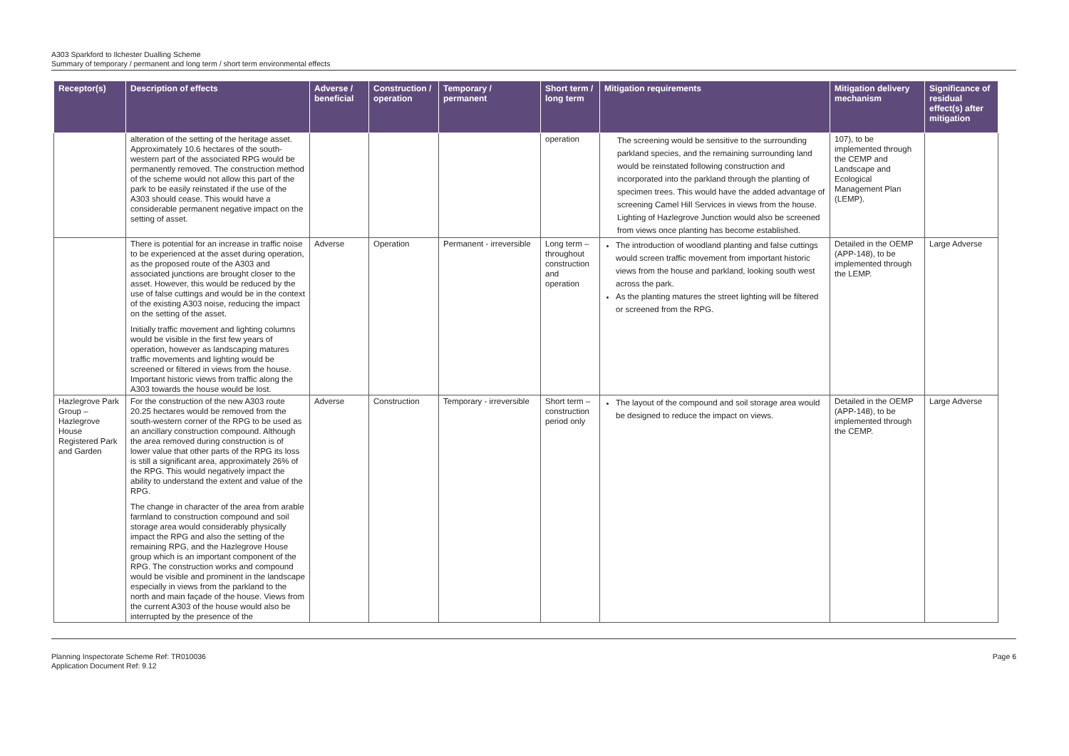A303 Sparkford to Ilchester Dualling Scheme
Summary of temporary / permanent and long term / short term environmental effects
| Receptor(s) | Description of effects | Adverse / beneficial | Construction / operation | Temporary / permanent | Short term / long term | Mitigation requirements | Mitigation delivery mechanism | Significance of residual effect(s) after mitigation |
| --- | --- | --- | --- | --- | --- | --- | --- | --- |
| | alteration of the setting of the heritage asset. Approximately 10.6 hectares of the south-western part of the associated RPG would be permanently removed. The construction method of the scheme would not allow this part of the park to be easily reinstated if the use of the A303 should cease. This would have a considerable permanent negative impact on the setting of asset. | | | | operation | The screening would be sensitive to the surrounding parkland species, and the remaining surrounding land would be reinstated following construction and incorporated into the parkland through the planting of specimen trees. This would have the added advantage of screening Camel Hill Services in views from the house. Lighting of Hazlegrove Junction would also be screened from views once planting has become established. | 107), to be implemented through the CEMP and Landscape and Ecological Management Plan (LEMP). | |
| | There is potential for an increase in traffic noise to be experienced at the asset during operation, as the proposed route of the A303 and associated junctions are brought closer to the asset. However, this would be reduced by the use of false cuttings and would be in the context of the existing A303 noise, reducing the impact on the setting of the asset. Initially traffic movement and lighting columns would be visible in the first few years of operation, however as landscaping matures traffic movements and lighting would be screened or filtered in views from the house. Important historic views from traffic along the A303 towards the house would be lost. | Adverse | Operation | Permanent - irreversible | Long term – throughout construction and operation | The introduction of woodland planting and false cuttings would screen traffic movement from important historic views from the house and parkland, looking south west across the park. As the planting matures the street lighting will be filtered or screened from the RPG. | Detailed in the OEMP (APP-148), to be implemented through the LEMP. | Large Adverse |
| Hazlegrove Park Group – Hazlegrove House Registered Park and Garden | For the construction of the new A303 route 20.25 hectares would be removed from the south-western corner of the RPG to be used as an ancillary construction compound. Although the area removed during construction is of lower value that other parts of the RPG its loss is still a significant area, approximately 26% of the RPG. This would negatively impact the ability to understand the extent and value of the RPG. The change in character of the area from arable farmland to construction compound and soil storage area would considerably physically impact the RPG and also the setting of the remaining RPG, and the Hazlegrove House group which is an important component of the RPG. The construction works and compound would be visible and prominent in the landscape especially in views from the parkland to the north and main façade of the house. Views from the current A303 of the house would also be interrupted by the presence of the | Adverse | Construction | Temporary - irreversible | Short term – construction period only | The layout of the compound and soil storage area would be designed to reduce the impact on views. | Detailed in the OEMP (APP-148), to be implemented through the CEMP. | Large Adverse |
Planning Inspectorate Scheme Ref: TR010036
Application Document Ref: 9.12
Page 6